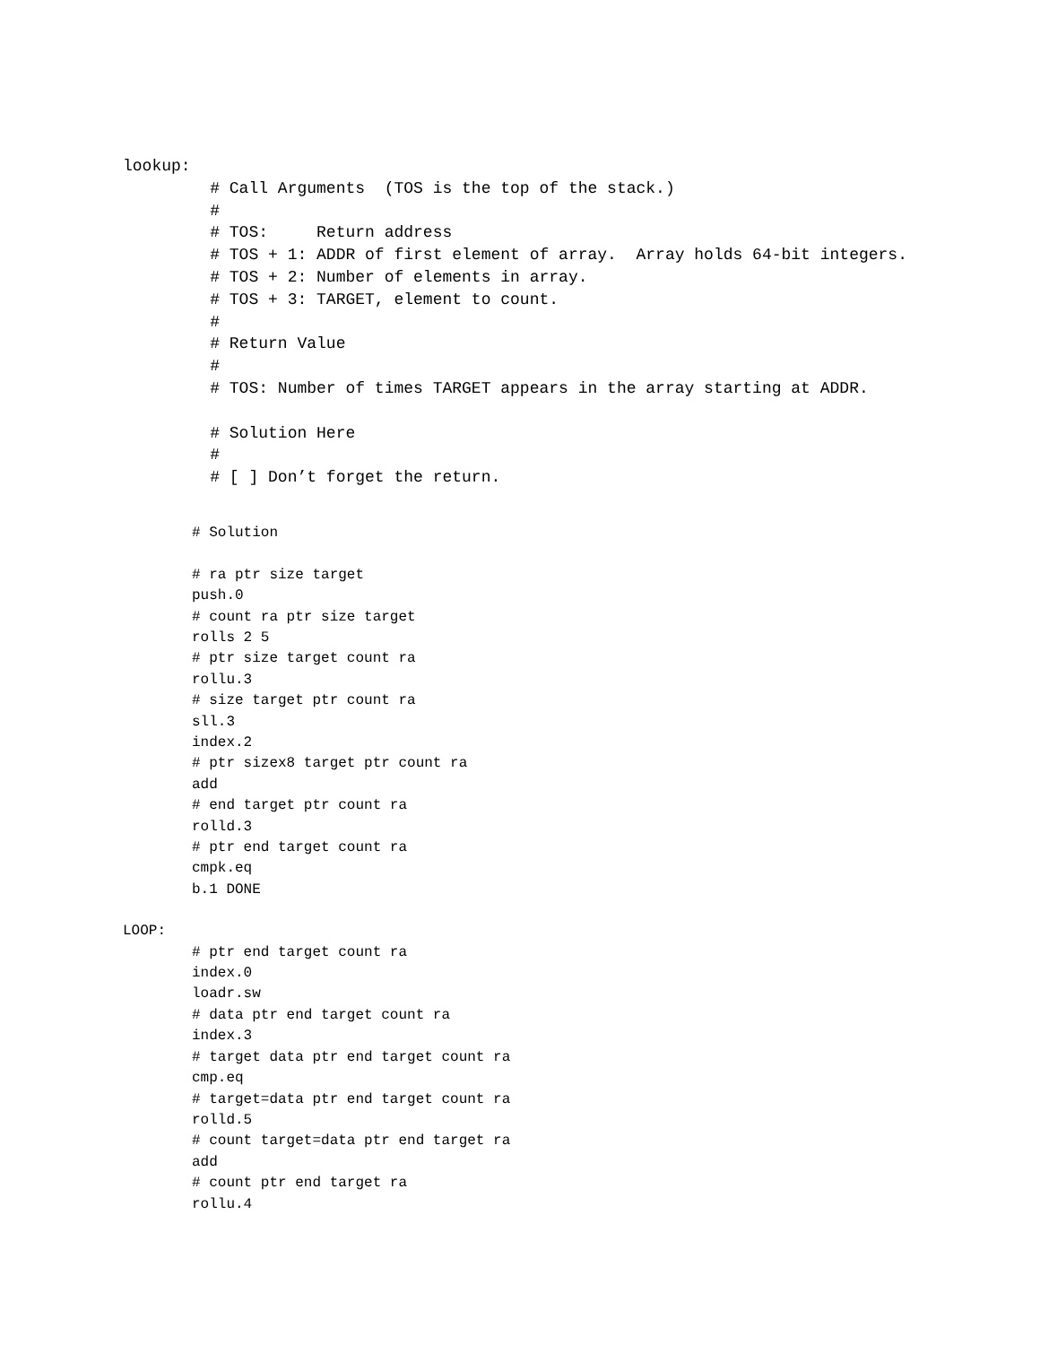lookup:
         # Call Arguments  (TOS is the top of the stack.)
         #
         # TOS:     Return address
         # TOS + 1: ADDR of first element of array.  Array holds 64-bit integers.
         # TOS + 2: Number of elements in array.
         # TOS + 3: TARGET, element to count.
         #
         # Return Value
         #
         # TOS: Number of times TARGET appears in the array starting at ADDR.

         # Solution Here
         #
         # [ ] Don’t forget the return.
# Solution

# ra ptr size target
push.0
# count ra ptr size target
rolls 2 5
# ptr size target count ra
rollu.3
# size target ptr count ra
sll.3
index.2
# ptr sizex8 target ptr count ra
add
# end target ptr count ra
rolld.3
# ptr end target count ra
cmpk.eq
b.1 DONE
LOOP:
# ptr end target count ra
index.0
loadr.sw
# data ptr end target count ra
index.3
# target data ptr end target count ra
cmp.eq
# target=data ptr end target count ra
rolld.5
# count target=data ptr end target ra
add
# count ptr end target ra
rollu.4